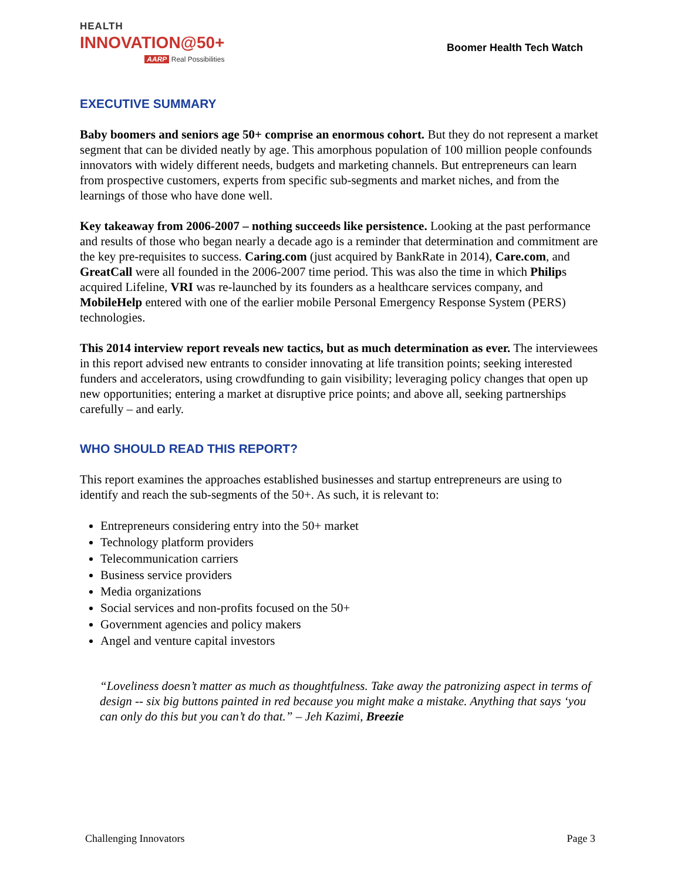HEALTH
INNOVATION@50+
AARP Real Possibilities
Boomer Health Tech Watch
EXECUTIVE SUMMARY
Baby boomers and seniors age 50+ comprise an enormous cohort. But they do not represent a market segment that can be divided neatly by age. This amorphous population of 100 million people confounds innovators with widely different needs, budgets and marketing channels. But entrepreneurs can learn from prospective customers, experts from specific sub-segments and market niches, and from the learnings of those who have done well.
Key takeaway from 2006-2007 – nothing succeeds like persistence. Looking at the past performance and results of those who began nearly a decade ago is a reminder that determination and commitment are the key pre-requisites to success. Caring.com (just acquired by BankRate in 2014), Care.com, and GreatCall were all founded in the 2006-2007 time period. This was also the time in which Philips acquired Lifeline, VRI was re-launched by its founders as a healthcare services company, and MobileHelp entered with one of the earlier mobile Personal Emergency Response System (PERS) technologies.
This 2014 interview report reveals new tactics, but as much determination as ever. The interviewees in this report advised new entrants to consider innovating at life transition points; seeking interested funders and accelerators, using crowdfunding to gain visibility; leveraging policy changes that open up new opportunities; entering a market at disruptive price points; and above all, seeking partnerships carefully – and early.
WHO SHOULD READ THIS REPORT?
This report examines the approaches established businesses and startup entrepreneurs are using to identify and reach the sub-segments of the 50+. As such, it is relevant to:
Entrepreneurs considering entry into the 50+ market
Technology platform providers
Telecommunication carriers
Business service providers
Media organizations
Social services and non-profits focused on the 50+
Government agencies and policy makers
Angel and venture capital investors
“Loveliness doesn’t matter as much as thoughtfulness. Take away the patronizing aspect in terms of design -- six big buttons painted in red because you might make a mistake. Anything that says ‘you can only do this but you can’t do that.” – Jeh Kazimi, Breezie
Challenging Innovators Page 3